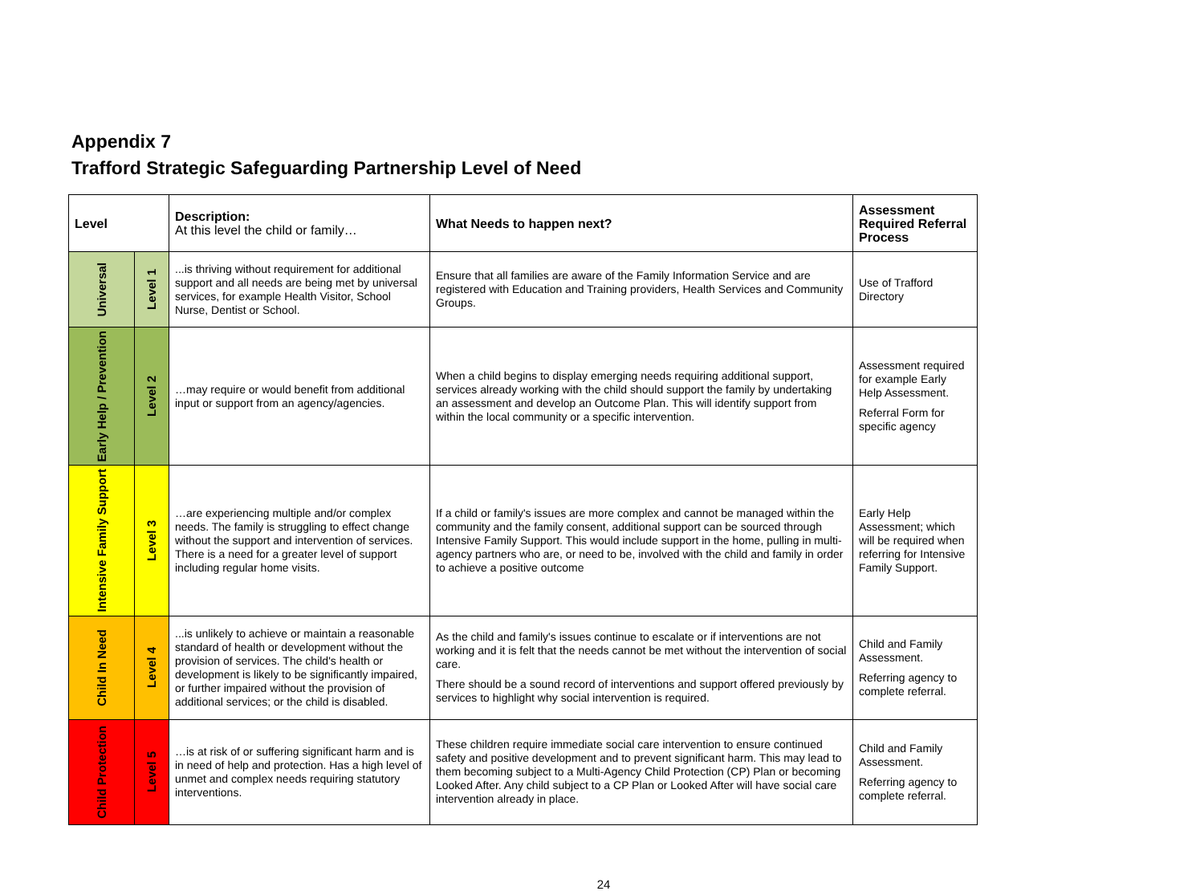Appendix 7
Trafford Strategic Safeguarding Partnership Level of Need
| Level | | Description: At this level the child or family… | What Needs to happen next? | Assessment Required Referral Process |
| --- | --- | --- | --- | --- |
| Universal | Level 1 | ...is thriving without requirement for additional support and all needs are being met by universal services, for example Health Visitor, School Nurse, Dentist or School. | Ensure that all families are aware of the Family Information Service and are registered with Education and Training providers, Health Services and Community Groups. | Use of Trafford Directory |
| Early Help / Prevention | Level 2 | …may require or would benefit from additional input or support from an agency/agencies. | When a child begins to display emerging needs requiring additional support, services already working with the child should support the family by undertaking an assessment and develop an Outcome Plan. This will identify support from within the local community or a specific intervention. | Assessment required for example Early Help Assessment. Referral Form for specific agency |
| Intensive Family Support | Level 3 | …are experiencing multiple and/or complex needs. The family is struggling to effect change without the support and intervention of services. There is a need for a greater level of support including regular home visits. | If a child or family's issues are more complex and cannot be managed within the community and the family consent, additional support can be sourced through Intensive Family Support. This would include support in the home, pulling in multi-agency partners who are, or need to be, involved with the child and family in order to achieve a positive outcome | Early Help Assessment; which will be required when referring for Intensive Family Support. |
| Child In Need | Level 4 | ...is unlikely to achieve or maintain a reasonable standard of health or development without the provision of services. The child's health or development is likely to be significantly impaired, or further impaired without the provision of additional services; or the child is disabled. | As the child and family's issues continue to escalate or if interventions are not working and it is felt that the needs cannot be met without the intervention of social care. There should be a sound record of interventions and support offered previously by services to highlight why social intervention is required. | Child and Family Assessment. Referring agency to complete referral. |
| Child Protection | Level 5 | …is at risk of or suffering significant harm and is in need of help and protection. Has a high level of unmet and complex needs requiring statutory interventions. | These children require immediate social care intervention to ensure continued safety and positive development and to prevent significant harm. This may lead to them becoming subject to a Multi-Agency Child Protection (CP) Plan or becoming Looked After. Any child subject to a CP Plan or Looked After will have social care intervention already in place. | Child and Family Assessment. Referring agency to complete referral. |
24